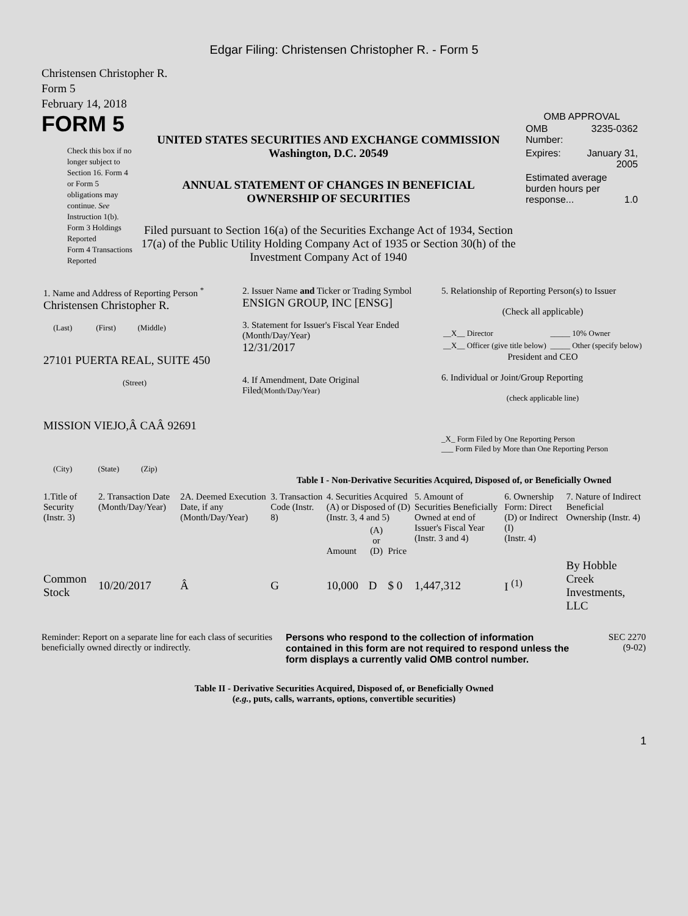Edgar Filing: Christensen Christopher R. - Form 5
Christensen Christopher R.
Form 5
February 14, 2018
FORM 5
Check this box if no longer subject to Section 16. Form 4 or Form 5 obligations may continue. See Instruction 1(b).
Form 3 Holdings Reported
Form 4 Transactions Reported
UNITED STATES SECURITIES AND EXCHANGE COMMISSION
Washington, D.C. 20549
ANNUAL STATEMENT OF CHANGES IN BENEFICIAL
OWNERSHIP OF SECURITIES
Filed pursuant to Section 16(a) of the Securities Exchange Act of 1934, Section 17(a) of the Public Utility Holding Company Act of 1935 or Section 30(h) of the Investment Company Act of 1940
OMB APPROVAL
| OMB Number: | 3235-0362 |
| Expires: | January 31, 2005 |
| Estimated average burden hours per response... 1.0 | |
| 1. Name and Address of Reporting Person <sup>*</sup> Christensen Christopher R. (Last) (First) (Middle) 27101 PUERTA REAL, SUITE 450 (Street) MISSION VIEJO,Â CAÂ 92691 (City) (State) (Zip) | 2. Issuer Name and Ticker or Trading Symbol ENSIGN GROUP, INC [ENSG] 3. Statement for Issuer's Fiscal Year Ended (Month/Day/Year) 12/31/2017 4. If Amendment, Date Original Filed (Month/Day/Year) | 5. Relationship of Reporting Person(s) to Issuer (Check all applicable) / __X__ Director / _____ 10% Owner / / __X__ Officer (give title below) / _____ Other (specify below) / President and CEO 6. Individual or Joint/Group Reporting (check applicable line) _X_ Form Filed by One Reporting Person ___ Form Filed by More than One Reporting Person |
Table I - Non-Derivative Securities Acquired, Disposed of, or Beneficially Owned
| 1.Title of Security (Instr. 3) | 2. Transaction Date (Month/Day/Year) | 2A. Deemed Execution Date, if any (Month/Day/Year) | 3. Transaction Code (Instr. 8) | 4. Securities Acquired (A) or Disposed of (D) (Instr. 3, 4 and 5) | | | 5. Amount of Securities Beneficially Owned at end of Issuer's Fiscal Year (Instr. 3 and 4) | 6. Ownership Form: Direct (D) or Indirect (I) (Instr. 4) | 7. Nature of Indirect Beneficial Ownership (Instr. 4) |
| --- | --- | --- | --- | --- | --- | --- | --- | --- | --- |
| | | | | Amount | (A) or (D) | Price | | | |
| Common Stock | 10/20/2017 | Â | G | 10,000 | D | $ 0 | 1,447,312 | I <sup>(1)</sup> | By Hobble Creek Investments, LLC |
Reminder: Report on a separate line for each class of securities beneficially owned directly or indirectly.
Persons who respond to the collection of information contained in this form are not required to respond unless the form displays a currently valid OMB control number.
SEC 2270
(9-02)
Table II - Derivative Securities Acquired, Disposed of, or Beneficially Owned
(e.g., puts, calls, warrants, options, convertible securities)
1